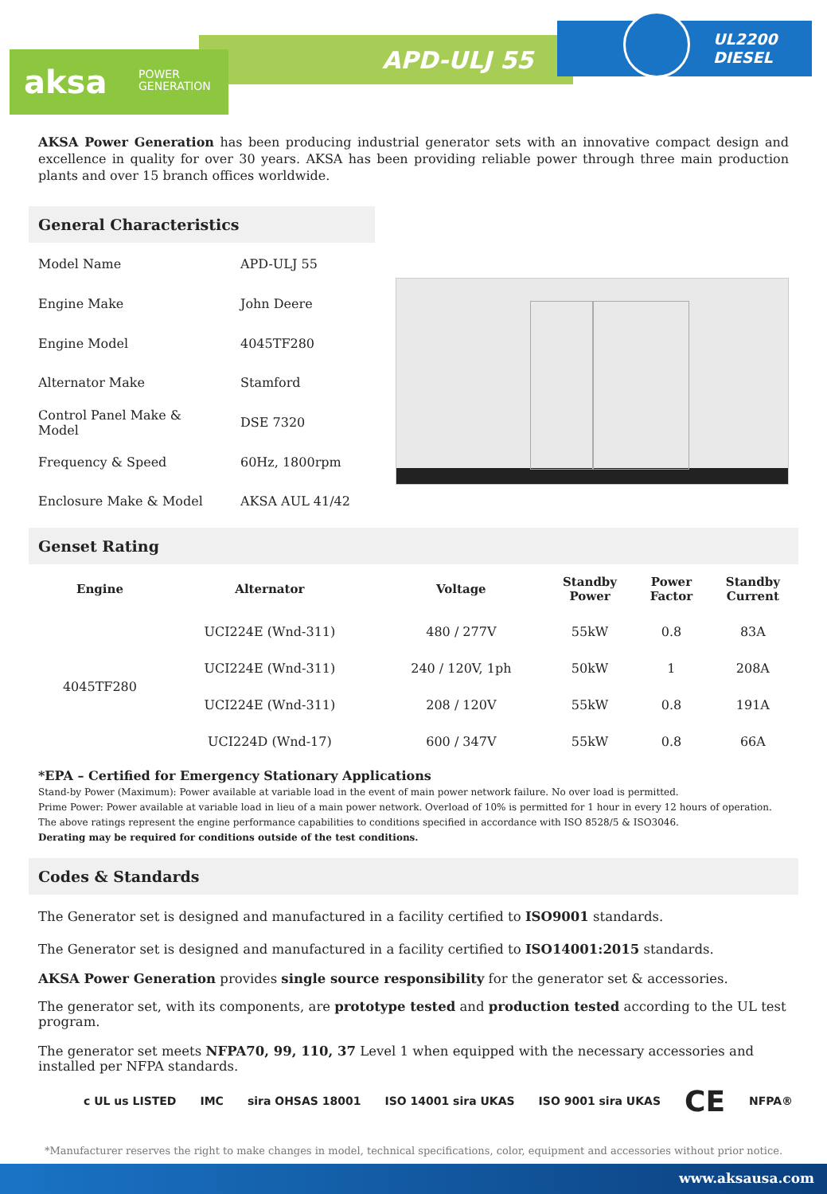APD-ULJ 55
UL2200
DIESEL
aksa POWER
GENERATION
AKSA Power Generation has been producing industrial generator sets with an innovative compact design and excellence in quality for over 30 years. AKSA has been providing reliable power through three main production plants and over 15 branch offices worldwide.
General Characteristics
| Model Name | APD-ULJ 55 |
| Engine Make | John Deere |
| Engine Model | 4045TF280 |
| Alternator Make | Stamford |
| Control Panel Make & Model | DSE 7320 |
| Frequency & Speed | 60Hz, 1800rpm |
| Enclosure Make & Model | AKSA AUL 41/42 |
Genset Rating
| Engine | Alternator | Voltage | Standby Power | Power Factor | Standby Current |
| --- | --- | --- | --- | --- | --- |
| 4045TF280 | UCI224E (Wnd-311) | 480 / 277V | 55kW | 0.8 | 83A |
| | UCI224E (Wnd-311) | 240 / 120V, 1ph | 50kW | 1 | 208A |
| | UCI224E (Wnd-311) | 208 / 120V | 55kW | 0.8 | 191A |
| | UCI224D (Wnd-17) | 600 / 347V | 55kW | 0.8 | 66A |
*EPA – Certified for Emergency Stationary Applications
Stand-by Power (Maximum): Power available at variable load in the event of main power network failure. No over load is permitted.
Prime Power: Power available at variable load in lieu of a main power network. Overload of 10% is permitted for 1 hour in every 12 hours of operation.
The above ratings represent the engine performance capabilities to conditions specified in accordance with ISO 8528/5 & ISO3046.
Derating may be required for conditions outside of the test conditions.
Codes & Standards
The Generator set is designed and manufactured in a facility certified to ISO9001 standards.
The Generator set is designed and manufactured in a facility certified to ISO14001:2015 standards.
AKSA Power Generation provides single source responsibility for the generator set & accessories.
The generator set, with its components, are prototype tested and production tested according to the UL test program.
The generator set meets NFPA70, 99, 110, 37 Level 1 when equipped with the necessary accessories and installed per NFPA standards.
c UL us LISTED IMC sira OHSAS 18001 ISO 14001 sira UKAS ISO 9001 sira UKAS CE NFPA®
*Manufacturer reserves the right to make changes in model, technical specifications, color, equipment and accessories without prior notice.
www.aksausa.com